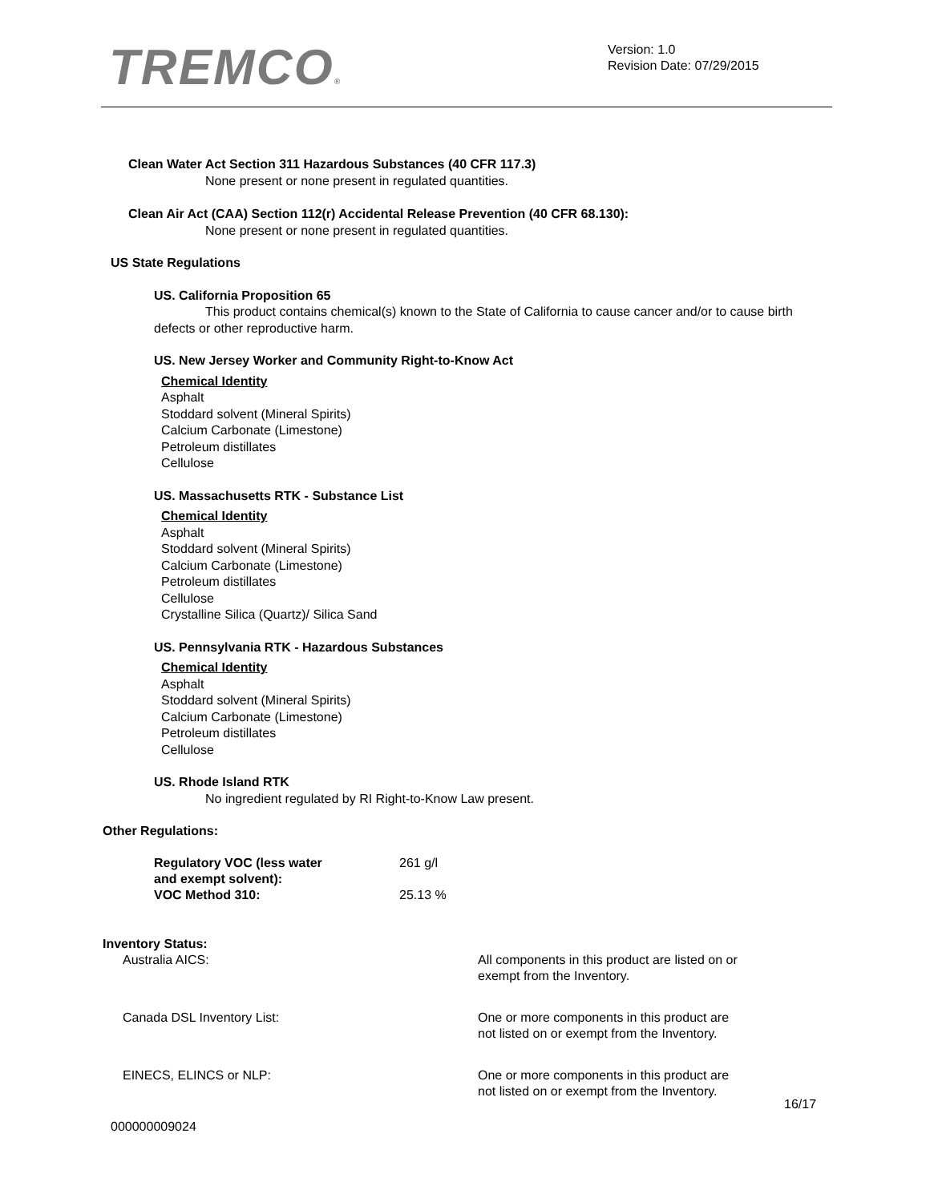TREMCO®
Version: 1.0
Revision Date: 07/29/2015
Clean Water Act Section 311 Hazardous Substances (40 CFR 117.3)
None present or none present in regulated quantities.
Clean Air Act (CAA) Section 112(r) Accidental Release Prevention (40 CFR 68.130):
None present or none present in regulated quantities.
US State Regulations
US. California Proposition 65
This product contains chemical(s) known to the State of California to cause cancer and/or to cause birth defects or other reproductive harm.
US. New Jersey Worker and Community Right-to-Know Act
Chemical Identity
Asphalt
Stoddard solvent (Mineral Spirits)
Calcium Carbonate (Limestone)
Petroleum distillates
Cellulose
US. Massachusetts RTK - Substance List
Chemical Identity
Asphalt
Stoddard solvent (Mineral Spirits)
Calcium Carbonate (Limestone)
Petroleum distillates
Cellulose
Crystalline Silica (Quartz)/ Silica Sand
US. Pennsylvania RTK - Hazardous Substances
Chemical Identity
Asphalt
Stoddard solvent (Mineral Spirits)
Calcium Carbonate (Limestone)
Petroleum distillates
Cellulose
US. Rhode Island RTK
No ingredient regulated by RI Right-to-Know Law present.
Other Regulations:
| Regulatory VOC (less water and exempt solvent): | 261 g/l |
| VOC Method 310: | 25.13 % |
Inventory Status:
| Australia AICS: | All components in this product are listed on or exempt from the Inventory. |
| Canada DSL Inventory List: | One or more components in this product are not listed on or exempt from the Inventory. |
| EINECS, ELINCS or NLP: | One or more components in this product are not listed on or exempt from the Inventory. |
16/17
000000009024